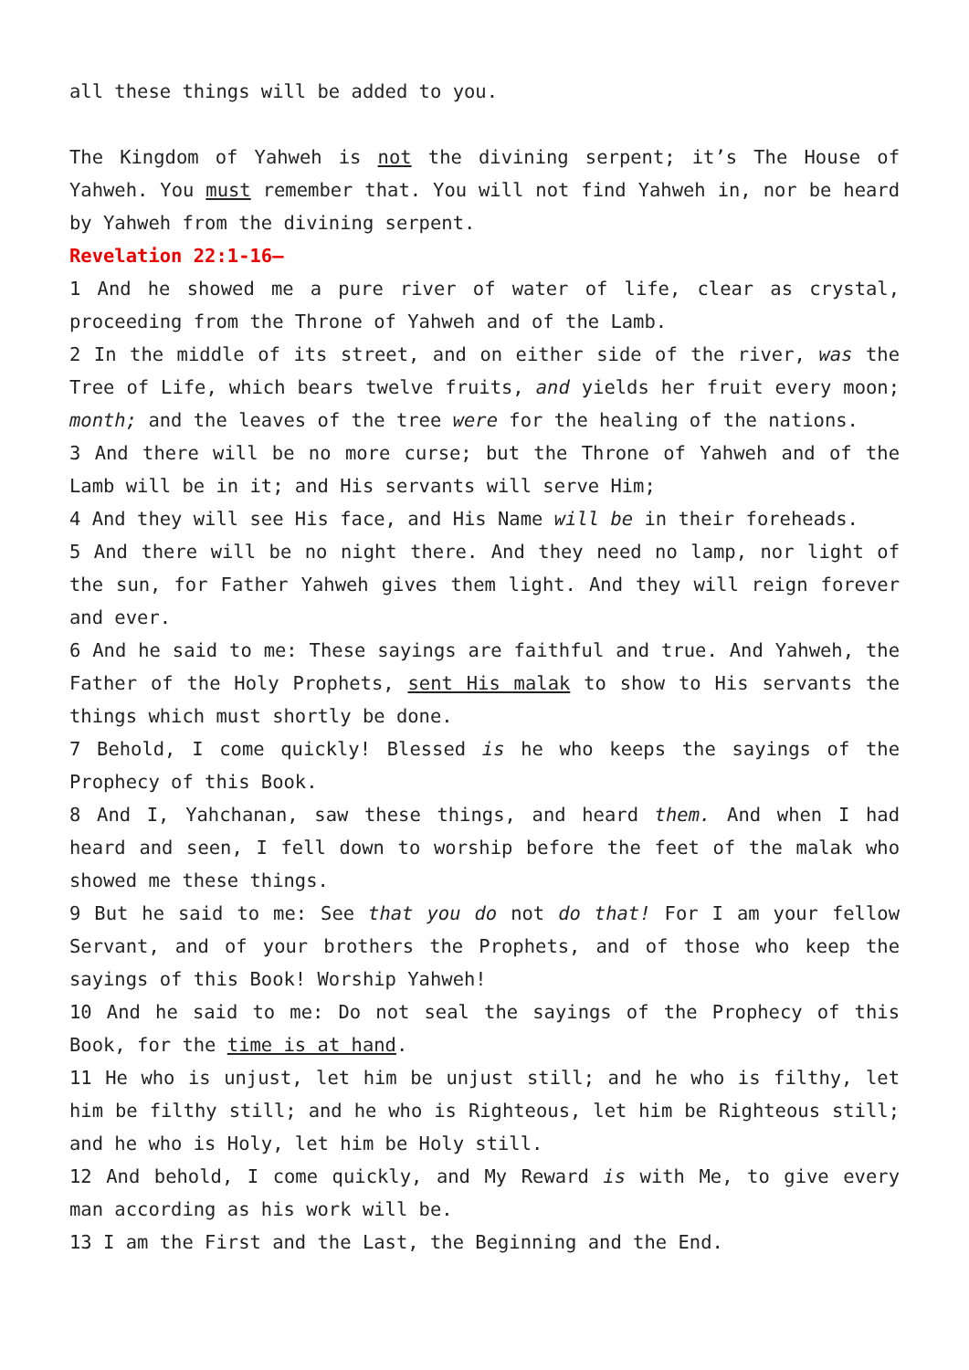all these things will be added to you.
The Kingdom of Yahweh is not the divining serpent; it’s The House of Yahweh. You must remember that. You will not find Yahweh in, nor be heard by Yahweh from the divining serpent.
Revelation 22:1-16—
1 And he showed me a pure river of water of life, clear as crystal, proceeding from the Throne of Yahweh and of the Lamb.
2 In the middle of its street, and on either side of the river, was the Tree of Life, which bears twelve fruits, and yields her fruit every moon; month; and the leaves of the tree were for the healing of the nations.
3 And there will be no more curse; but the Throne of Yahweh and of the Lamb will be in it; and His servants will serve Him;
4 And they will see His face, and His Name will be in their foreheads.
5 And there will be no night there. And they need no lamp, nor light of the sun, for Father Yahweh gives them light. And they will reign forever and ever.
6 And he said to me: These sayings are faithful and true. And Yahweh, the Father of the Holy Prophets, sent His malak to show to His servants the things which must shortly be done.
7 Behold, I come quickly! Blessed is he who keeps the sayings of the Prophecy of this Book.
8 And I, Yahchanan, saw these things, and heard them. And when I had heard and seen, I fell down to worship before the feet of the malak who showed me these things.
9 But he said to me: See that you do not do that! For I am your fellow Servant, and of your brothers the Prophets, and of those who keep the sayings of this Book! Worship Yahweh!
10 And he said to me: Do not seal the sayings of the Prophecy of this Book, for the time is at hand.
11 He who is unjust, let him be unjust still; and he who is filthy, let him be filthy still; and he who is Righteous, let him be Righteous still; and he who is Holy, let him be Holy still.
12 And behold, I come quickly, and My Reward is with Me, to give every man according as his work will be.
13 I am the First and the Last, the Beginning and the End.